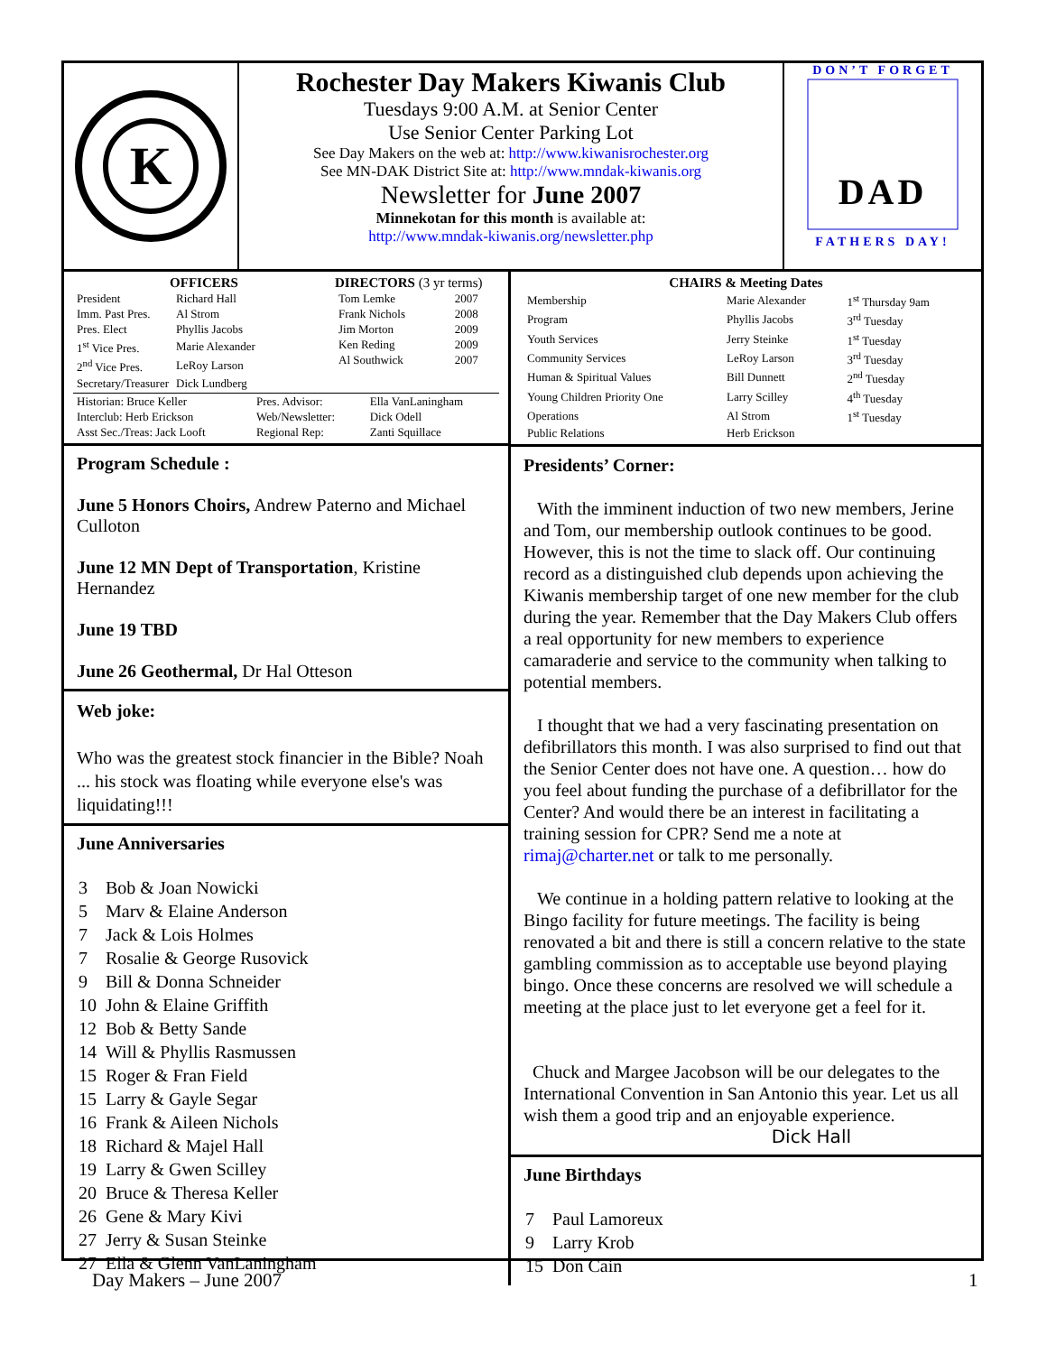K
Rochester Day Makers Kiwanis Club
Tuesdays 9:00 A.M. at Senior Center
Use Senior Center Parking Lot
See Day Makers on the web at: http://www.kiwanisrochester.org
See MN-DAK District Site at: http://www.mndak-kiwanis.org
Newsletter for June 2007
Minnekotan for this month is available at:
http://www.mndak-kiwanis.org/newsletter.php
DON’T FORGET
DAD
FATHERS DAY!
OFFICERS
| President | Richard Hall |
| Imm. Past Pres. | Al Strom |
| Pres. Elect | Phyllis Jacobs |
| 1<sup>st</sup> Vice Pres. | Marie Alexander |
| 2<sup>nd</sup> Vice Pres. | LeRoy Larson |
| Secretary/Treasurer | Dick Lundberg |
DIRECTORS (3 yr terms)
| Tom Lemke | 2007 |
| Frank Nichols | 2008 |
| Jim Morton | 2009 |
| Ken Reding | 2009 |
| Al Southwick | 2007 |
| Historian: Bruce Keller | Pres. Advisor: | Ella VanLaningham |
| Interclub: Herb Erickson | Web/Newsletter: | Dick Odell |
| Asst Sec./Treas: Jack Looft | Regional Rep: | Zanti Squillace |
Program Schedule :
June 5 Honors Choirs, Andrew Paterno and Michael Culloton
June 12 MN Dept of Transportation, Kristine Hernandez
June 19 TBD
June 26 Geothermal, Dr Hal Otteson
Web joke:
Who was the greatest stock financier in the Bible? Noah ... his stock was floating while everyone else's was liquidating!!!
June Anniversaries
| 3 | Bob & Joan Nowicki |
| 5 | Marv & Elaine Anderson |
| 7 | Jack & Lois Holmes |
| 7 | Rosalie & George Rusovick |
| 9 | Bill & Donna Schneider |
| 10 | John & Elaine Griffith |
| 12 | Bob & Betty Sande |
| 14 | Will & Phyllis Rasmussen |
| 15 | Roger & Fran Field |
| 15 | Larry & Gayle Segar |
| 16 | Frank & Aileen Nichols |
| 18 | Richard & Majel Hall |
| 19 | Larry & Gwen Scilley |
| 20 | Bruce & Theresa Keller |
| 26 | Gene & Mary Kivi |
| 27 | Jerry & Susan Steinke |
| 27 | Ella & Glenn VanLaningham |
CHAIRS & Meeting Dates
| Membership | Marie Alexander | 1<sup>st</sup> Thursday 9am |
| Program | Phyllis Jacobs | 3<sup>rd</sup> Tuesday |
| Youth Services | Jerry Steinke | 1<sup>st</sup> Tuesday |
| Community Services | LeRoy Larson | 3<sup>rd</sup> Tuesday |
| Human & Spiritual Values | Bill Dunnett | 2<sup>nd</sup> Tuesday |
| Young Children Priority One | Larry Scilley | 4<sup>th</sup> Tuesday |
| Operations | Al Strom | 1<sup>st</sup> Tuesday |
| Public Relations | Herb Erickson | |
Presidents’ Corner:
With the imminent induction of two new members, Jerine and Tom, our membership outlook continues to be good. However, this is not the time to slack off. Our continuing record as a distinguished club depends upon achieving the Kiwanis membership target of one new member for the club during the year. Remember that the Day Makers Club offers a real opportunity for new members to experience camaraderie and service to the community when talking to potential members.
I thought that we had a very fascinating presentation on defibrillators this month. I was also surprised to find out that the Senior Center does not have one. A question… how do you feel about funding the purchase of a defibrillator for the Center? And would there be an interest in facilitating a training session for CPR? Send me a note at rimaj@charter.net or talk to me personally.
We continue in a holding pattern relative to looking at the Bingo facility for future meetings. The facility is being renovated a bit and there is still a concern relative to the state gambling commission as to acceptable use beyond playing bingo. Once these concerns are resolved we will schedule a meeting at the place just to let everyone get a feel for it.
Chuck and Margee Jacobson will be our delegates to the International Convention in San Antonio this year. Let us all wish them a good trip and an enjoyable experience.
Dick Hall
June Birthdays
| 7 | Paul Lamoreux |
| 9 | Larry Krob |
| 15 | Don Cain |
Day Makers – June 2007 1